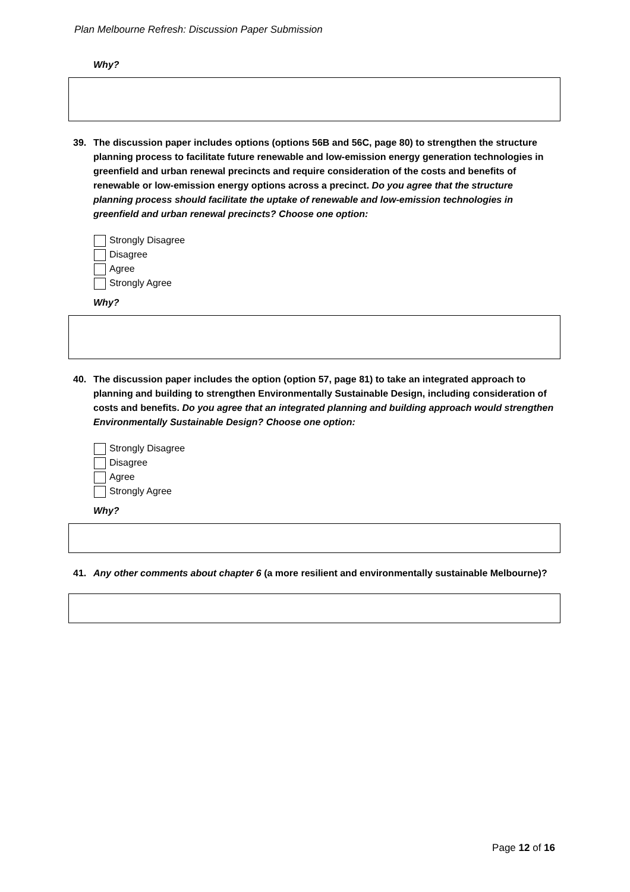Plan Melbourne Refresh: Discussion Paper Submission
Why?
39. The discussion paper includes options (options 56B and 56C, page 80) to strengthen the structure planning process to facilitate future renewable and low-emission energy generation technologies in greenfield and urban renewal precincts and require consideration of the costs and benefits of renewable or low-emission energy options across a precinct. Do you agree that the structure planning process should facilitate the uptake of renewable and low-emission technologies in greenfield and urban renewal precincts? Choose one option:
Strongly Disagree
Disagree
Agree
Strongly Agree
Why?
40. The discussion paper includes the option (option 57, page 81) to take an integrated approach to planning and building to strengthen Environmentally Sustainable Design, including consideration of costs and benefits. Do you agree that an integrated planning and building approach would strengthen Environmentally Sustainable Design? Choose one option:
Strongly Disagree
Disagree
Agree
Strongly Agree
Why?
41. Any other comments about chapter 6 (a more resilient and environmentally sustainable Melbourne)?
Page 12 of 16